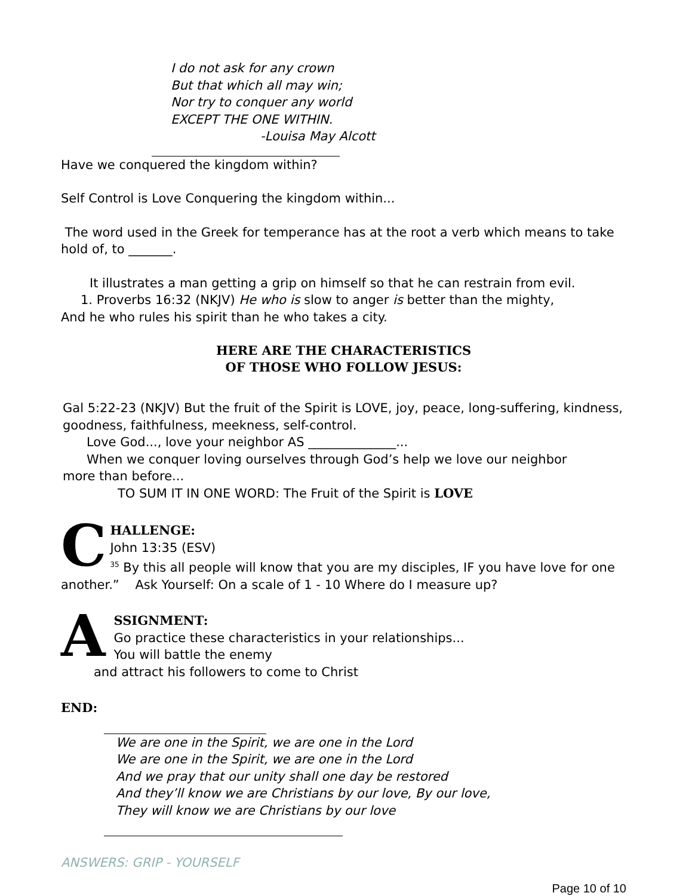I do not ask for any crown
But that which all may win;
Nor try to conquer any world
EXCEPT THE ONE WITHIN.
-Louisa May Alcott
Have we conquered the kingdom within?
Self Control is Love Conquering the kingdom within...
The word used in the Greek for temperance has at the root a verb which means to take hold of, to _______.
It illustrates a man getting a grip on himself so that he can restrain from evil.
1. Proverbs 16:32 (NKJV) He who is slow to anger is better than the mighty,
And he who rules his spirit than he who takes a city.
HERE ARE THE CHARACTERISTICS
OF THOSE WHO FOLLOW JESUS:
Gal 5:22-23 (NKJV) But the fruit of the Spirit is LOVE, joy, peace, long-suffering, kindness, goodness, faithfulness, meekness, self-control.
Love God..., love your neighbor AS ______________...
When we conquer loving ourselves through God’s help we love our neighbor
more than before...
TO SUM IT IN ONE WORD: The Fruit of the Spirit is LOVE
C
HALLENGE:
John 13:35 (ESV)
<sup>35</sup> By this all people will know that you are my disciples, IF you have love for one another.” Ask Yourself: On a scale of 1 - 10 Where do I measure up?
A
SSIGNMENT:
Go practice these characteristics in your relationships...
You will battle the enemy
and attract his followers to come to Christ
END:
We are one in the Spirit, we are one in the Lord
We are one in the Spirit, we are one in the Lord
And we pray that our unity shall one day be restored
And they’ll know we are Christians by our love, By our love,
They will know we are Christians by our love
ANSWERS: GRIP - YOURSELF
Page 10 of 10